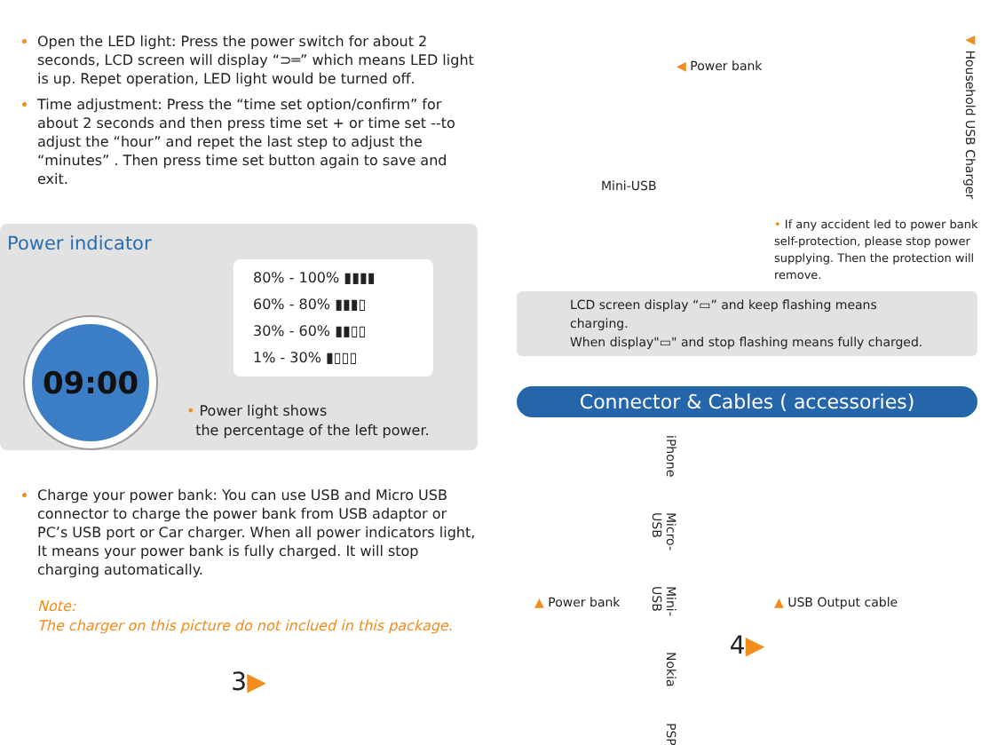Open the LED light: Press the power switch for about 2 seconds, LCD screen will display “⊃═” which means LED light is up. Repet operation, LED light would be turned off.
Time adjustment: Press the “time set option/confirm” for about 2 seconds and then press time set + or time set --to adjust the “hour” and repet the last step to adjust the “minutes” . Then press time set button again to save and exit.
Power indicator
80% - 100% ▮▮▮▮
60% - 80% ▮▮▮▯
30% - 60% ▮▮▯▯
1% - 30% ▮▯▯▯
09:00
• Power light shows
the percentage of the left power.
Charge your power bank: You can use USB and Micro USB connector to charge the power bank from USB adaptor or PC’s USB port or Car charger. When all power indicators light, It means your power bank is fully charged. It will stop charging automatically.
Note:
The charger on this picture do not inclued in this package.
3▶
◀ Power bank
◀ Household USB Charger
Mini-USB
• If any accident led to power bank self-protection, please stop power supplying. Then the protection will remove.
LCD screen display “▭” and keep flashing means charging.
When display"▭" and stop flashing means fully charged.
Connector & Cables ( accessories)
iPhone Micro-USB Mini-USB Nokia PSP
▲ Power bank ▲ USB Output cable
4▶